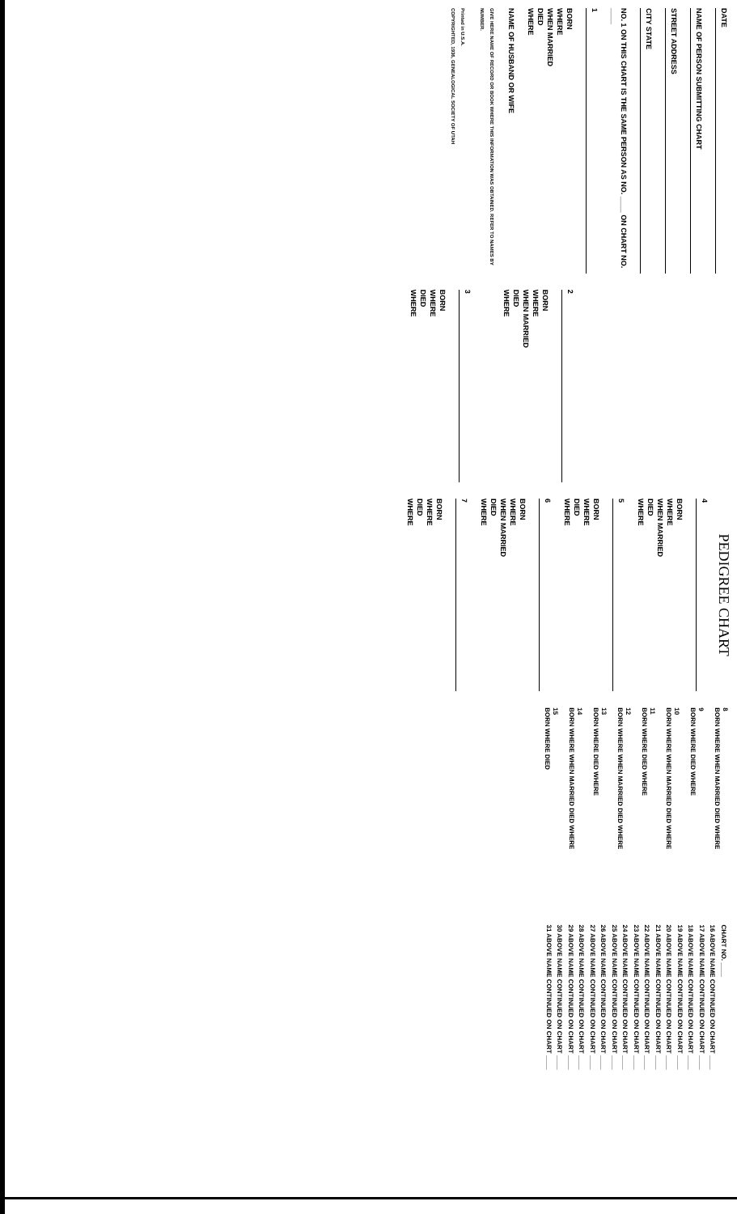DATE
NAME OF PERSON SUBMITTING CHART
STREET ADDRESS
CITY STATE
NO. 1 ON THIS CHART IS THE SAME PERSON AS NO. ____ ON CHART NO. ____
1
BORN
WHERE
WHEN MARRIED
DIED
WHERE
NAME OF HUSBAND OR WIFE
GIVE HERE NAME OF RECORD OR BOOK WHERE THIS INFORMATION WAS OBTAINED. REFER TO NAMES BY NUMBER.
Printed in U.S.A.
COPYRIGHTED, 1936, GENEALOGICAL SOCIETY OF UTAH
2
BORN
WHERE
WHEN MARRIED
DIED
WHERE
3
BORN
WHERE
DIED
WHERE
PEDIGREE CHART
4
BORN
WHERE
WHEN MARRIED
DIED
WHERE
5
BORN
WHERE
DIED
WHERE
6
BORN
WHERE
WHEN MARRIED
DIED
WHERE
7
BORN
WHERE
DIED
WHERE
8
BORN WHERE WHEN MARRIED DIED WHERE
9
BORN WHERE DIED WHERE
10
BORN WHERE WHEN MARRIED DIED WHERE
11
BORN WHERE DIED WHERE
12
BORN WHERE WHEN MARRIED DIED WHERE
13
BORN WHERE DIED WHERE
14
BORN WHERE WHEN MARRIED DIED WHERE
15
BORN WHERE DIED
CHART NO. ____
16 ABOVE NAME CONTINUED ON CHART ____
17 ABOVE NAME CONTINUED ON CHART ____
18 ABOVE NAME CONTINUED ON CHART ____
19 ABOVE NAME CONTINUED ON CHART ____
20 ABOVE NAME CONTINUED ON CHART ____
21 ABOVE NAME CONTINUED ON CHART ____
22 ABOVE NAME CONTINUED ON CHART ____
23 ABOVE NAME CONTINUED ON CHART ____
24 ABOVE NAME CONTINUED ON CHART ____
25 ABOVE NAME CONTINUED ON CHART ____
26 ABOVE NAME CONTINUED ON CHART ____
27 ABOVE NAME CONTINUED ON CHART ____
28 ABOVE NAME CONTINUED ON CHART ____
29 ABOVE NAME CONTINUED ON CHART ____
30 ABOVE NAME CONTINUED ON CHART ____
31 ABOVE NAME CONTINUED ON CHART ____